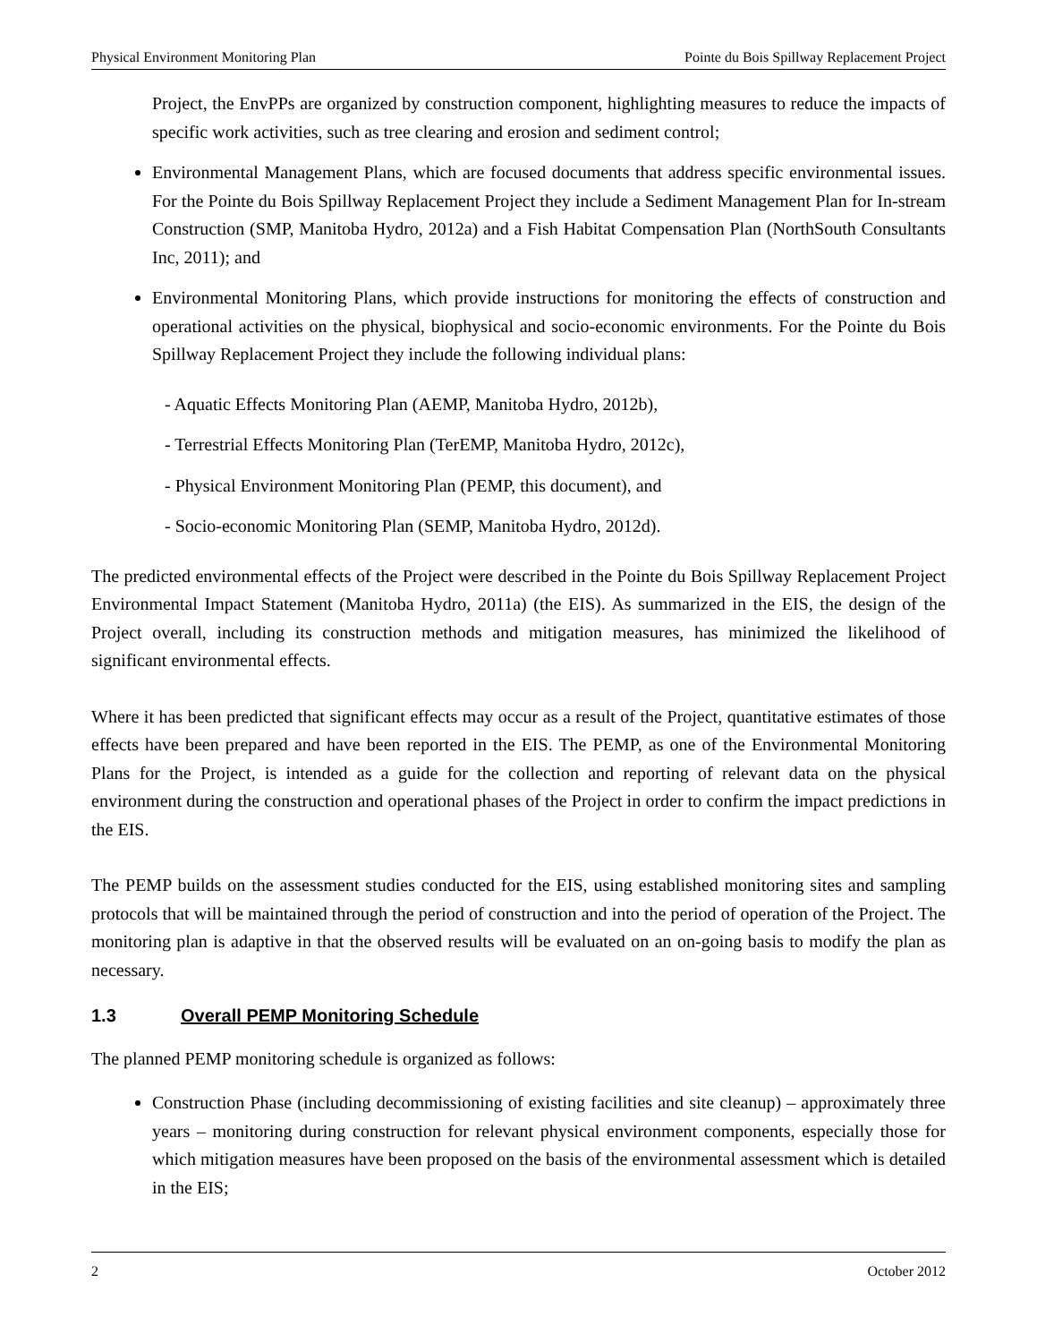Physical Environment Monitoring Plan Pointe du Bois Spillway Replacement Project
Project, the EnvPPs are organized by construction component, highlighting measures to reduce the impacts of specific work activities, such as tree clearing and erosion and sediment control;
Environmental Management Plans, which are focused documents that address specific environmental issues. For the Pointe du Bois Spillway Replacement Project they include a Sediment Management Plan for In-stream Construction (SMP, Manitoba Hydro, 2012a) and a Fish Habitat Compensation Plan (NorthSouth Consultants Inc, 2011); and
Environmental Monitoring Plans, which provide instructions for monitoring the effects of construction and operational activities on the physical, biophysical and socio-economic environments. For the Pointe du Bois Spillway Replacement Project they include the following individual plans:
- Aquatic Effects Monitoring Plan (AEMP, Manitoba Hydro, 2012b),
- Terrestrial Effects Monitoring Plan (TerEMP, Manitoba Hydro, 2012c),
- Physical Environment Monitoring Plan (PEMP, this document), and
- Socio-economic Monitoring Plan (SEMP, Manitoba Hydro, 2012d).
The predicted environmental effects of the Project were described in the Pointe du Bois Spillway Replacement Project Environmental Impact Statement (Manitoba Hydro, 2011a) (the EIS). As summarized in the EIS, the design of the Project overall, including its construction methods and mitigation measures, has minimized the likelihood of significant environmental effects.
Where it has been predicted that significant effects may occur as a result of the Project, quantitative estimates of those effects have been prepared and have been reported in the EIS. The PEMP, as one of the Environmental Monitoring Plans for the Project, is intended as a guide for the collection and reporting of relevant data on the physical environment during the construction and operational phases of the Project in order to confirm the impact predictions in the EIS.
The PEMP builds on the assessment studies conducted for the EIS, using established monitoring sites and sampling protocols that will be maintained through the period of construction and into the period of operation of the Project. The monitoring plan is adaptive in that the observed results will be evaluated on an on-going basis to modify the plan as necessary.
1.3 Overall PEMP Monitoring Schedule
The planned PEMP monitoring schedule is organized as follows:
Construction Phase (including decommissioning of existing facilities and site cleanup) – approximately three years – monitoring during construction for relevant physical environment components, especially those for which mitigation measures have been proposed on the basis of the environmental assessment which is detailed in the EIS;
2 October 2012